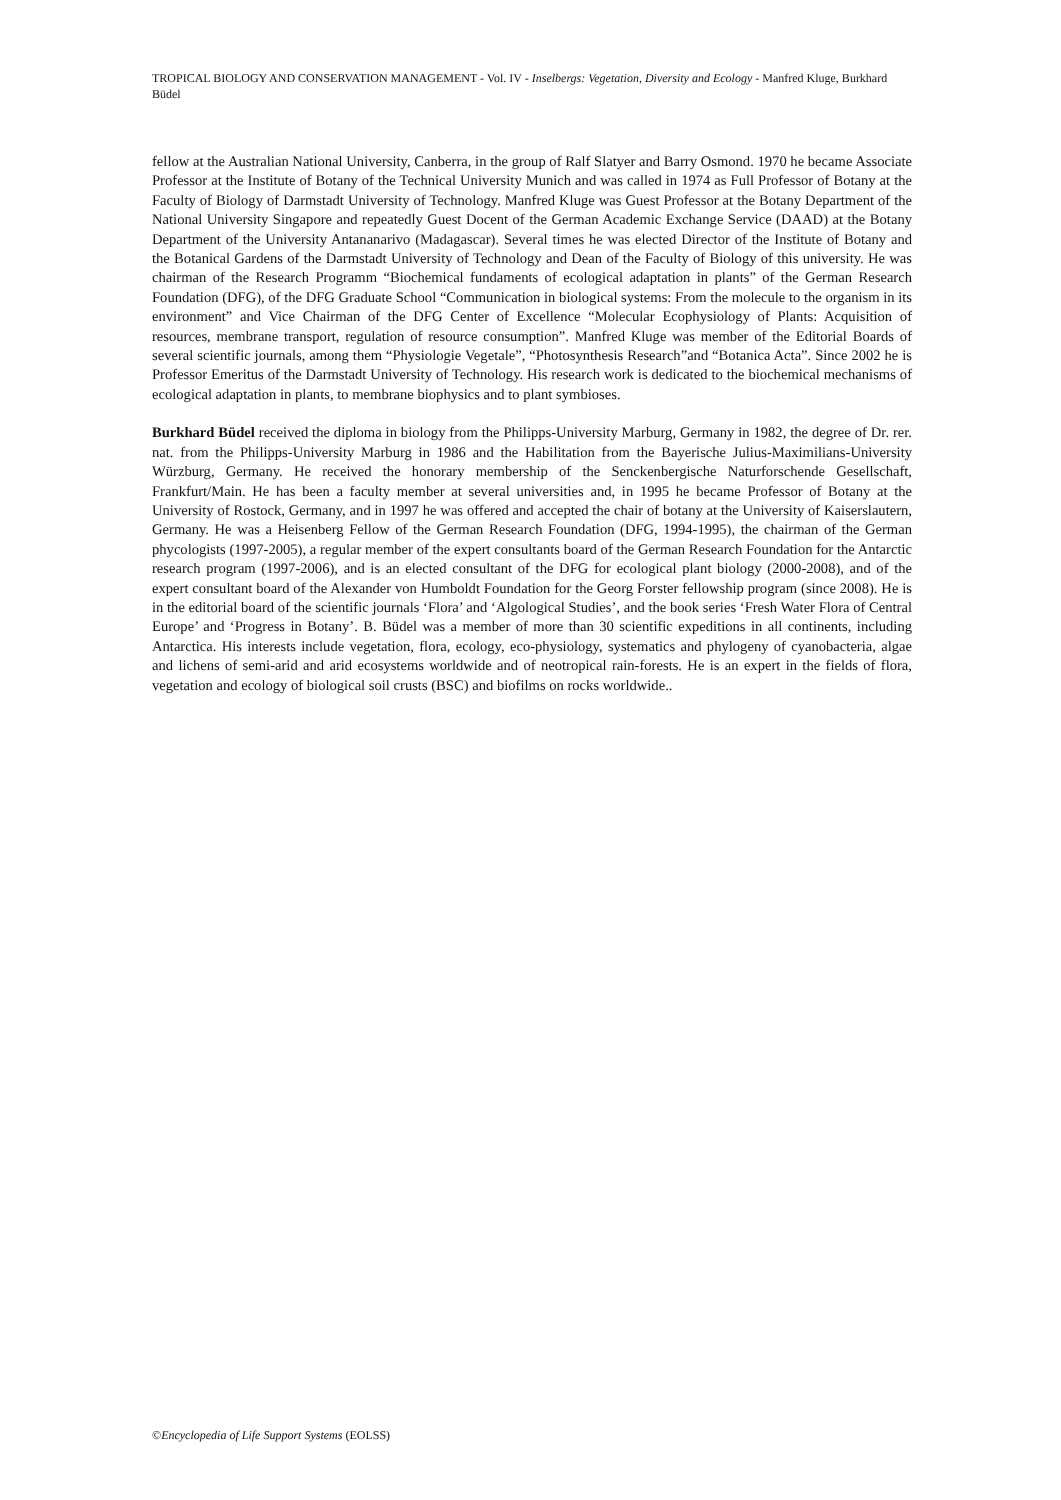TROPICAL BIOLOGY AND CONSERVATION MANAGEMENT - Vol. IV - Inselbergs: Vegetation, Diversity and Ecology - Manfred Kluge, Burkhard Büdel
fellow at the Australian National University, Canberra, in the group of Ralf Slatyer and Barry Osmond. 1970 he became Associate Professor at the Institute of Botany of the Technical University Munich and was called in 1974 as Full Professor of Botany at the Faculty of Biology of Darmstadt University of Technology. Manfred Kluge was Guest Professor at the Botany Department of the National University Singapore and repeatedly Guest Docent of the German Academic Exchange Service (DAAD) at the Botany Department of the University Antananarivo (Madagascar). Several times he was elected Director of the Institute of Botany and the Botanical Gardens of the Darmstadt University of Technology and Dean of the Faculty of Biology of this university. He was chairman of the Research Programm “Biochemical fundaments of ecological adaptation in plants” of the German Research Foundation (DFG), of the DFG Graduate School “Communication in biological systems: From the molecule to the organism in its environment” and Vice Chairman of the DFG Center of Excellence “Molecular Ecophysiology of Plants: Acquisition of resources, membrane transport, regulation of resource consumption”. Manfred Kluge was member of the Editorial Boards of several scientific journals, among them “Physiologie Vegetale”, “Photosynthesis Research”and “Botanica Acta”. Since 2002 he is Professor Emeritus of the Darmstadt University of Technology. His research work is dedicated to the biochemical mechanisms of ecological adaptation in plants, to membrane biophysics and to plant symbioses.
Burkhard Büdel received the diploma in biology from the Philipps-University Marburg, Germany in 1982, the degree of Dr. rer. nat. from the Philipps-University Marburg in 1986 and the Habilitation from the Bayerische Julius-Maximilians-University Würzburg, Germany. He received the honorary membership of the Senckenbergische Naturforschende Gesellschaft, Frankfurt/Main. He has been a faculty member at several universities and, in 1995 he became Professor of Botany at the University of Rostock, Germany, and in 1997 he was offered and accepted the chair of botany at the University of Kaiserslautern, Germany. He was a Heisenberg Fellow of the German Research Foundation (DFG, 1994-1995), the chairman of the German phycologists (1997-2005), a regular member of the expert consultants board of the German Research Foundation for the Antarctic research program (1997-2006), and is an elected consultant of the DFG for ecological plant biology (2000-2008), and of the expert consultant board of the Alexander von Humboldt Foundation for the Georg Forster fellowship program (since 2008). He is in the editorial board of the scientific journals ‘Flora’ and ‘Algological Studies’, and the book series ‘Fresh Water Flora of Central Europe’ and ‘Progress in Botany’. B. Büdel was a member of more than 30 scientific expeditions in all continents, including Antarctica. His interests include vegetation, flora, ecology, eco-physiology, systematics and phylogeny of cyanobacteria, algae and lichens of semi-arid and arid ecosystems worldwide and of neotropical rain-forests. He is an expert in the fields of flora, vegetation and ecology of biological soil crusts (BSC) and biofilms on rocks worldwide..
©Encyclopedia of Life Support Systems (EOLSS)